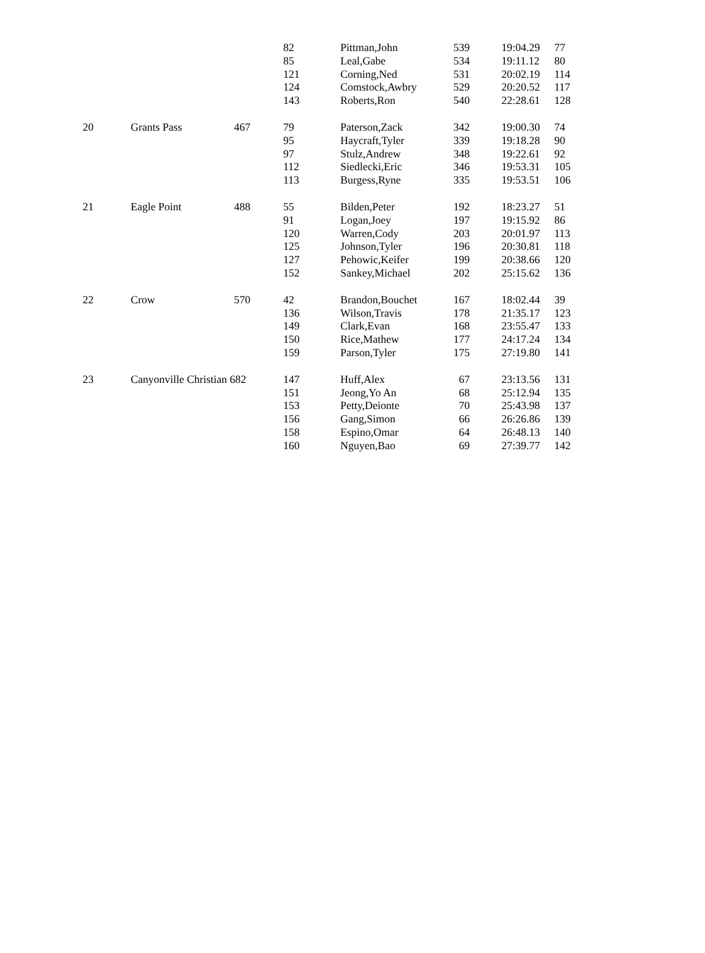| | | | 82 | Pittman,John | 539 | 19:04.29 | 77 |
| | | | 85 | Leal,Gabe | 534 | 19:11.12 | 80 |
| | | | 121 | Corning,Ned | 531 | 20:02.19 | 114 |
| | | | 124 | Comstock,Awbry | 529 | 20:20.52 | 117 |
| | | | 143 | Roberts,Ron | 540 | 22:28.61 | 128 |
| 20 | Grants Pass | 467 | 79 | Paterson,Zack | 342 | 19:00.30 | 74 |
| | | | 95 | Haycraft,Tyler | 339 | 19:18.28 | 90 |
| | | | 97 | Stulz,Andrew | 348 | 19:22.61 | 92 |
| | | | 112 | Siedlecki,Eric | 346 | 19:53.31 | 105 |
| | | | 113 | Burgess,Ryne | 335 | 19:53.51 | 106 |
| 21 | Eagle Point | 488 | 55 | Bilden,Peter | 192 | 18:23.27 | 51 |
| | | | 91 | Logan,Joey | 197 | 19:15.92 | 86 |
| | | | 120 | Warren,Cody | 203 | 20:01.97 | 113 |
| | | | 125 | Johnson,Tyler | 196 | 20:30.81 | 118 |
| | | | 127 | Pehowic,Keifer | 199 | 20:38.66 | 120 |
| | | | 152 | Sankey,Michael | 202 | 25:15.62 | 136 |
| 22 | Crow | 570 | 42 | Brandon,Bouchet | 167 | 18:02.44 | 39 |
| | | | 136 | Wilson,Travis | 178 | 21:35.17 | 123 |
| | | | 149 | Clark,Evan | 168 | 23:55.47 | 133 |
| | | | 150 | Rice,Mathew | 177 | 24:17.24 | 134 |
| | | | 159 | Parson,Tyler | 175 | 27:19.80 | 141 |
| 23 | Canyonville Christian 682 | | 147 | Huff,Alex | 67 | 23:13.56 | 131 |
| | | | 151 | Jeong,Yo An | 68 | 25:12.94 | 135 |
| | | | 153 | Petty,Deionte | 70 | 25:43.98 | 137 |
| | | | 156 | Gang,Simon | 66 | 26:26.86 | 139 |
| | | | 158 | Espino,Omar | 64 | 26:48.13 | 140 |
| | | | 160 | Nguyen,Bao | 69 | 27:39.77 | 142 |